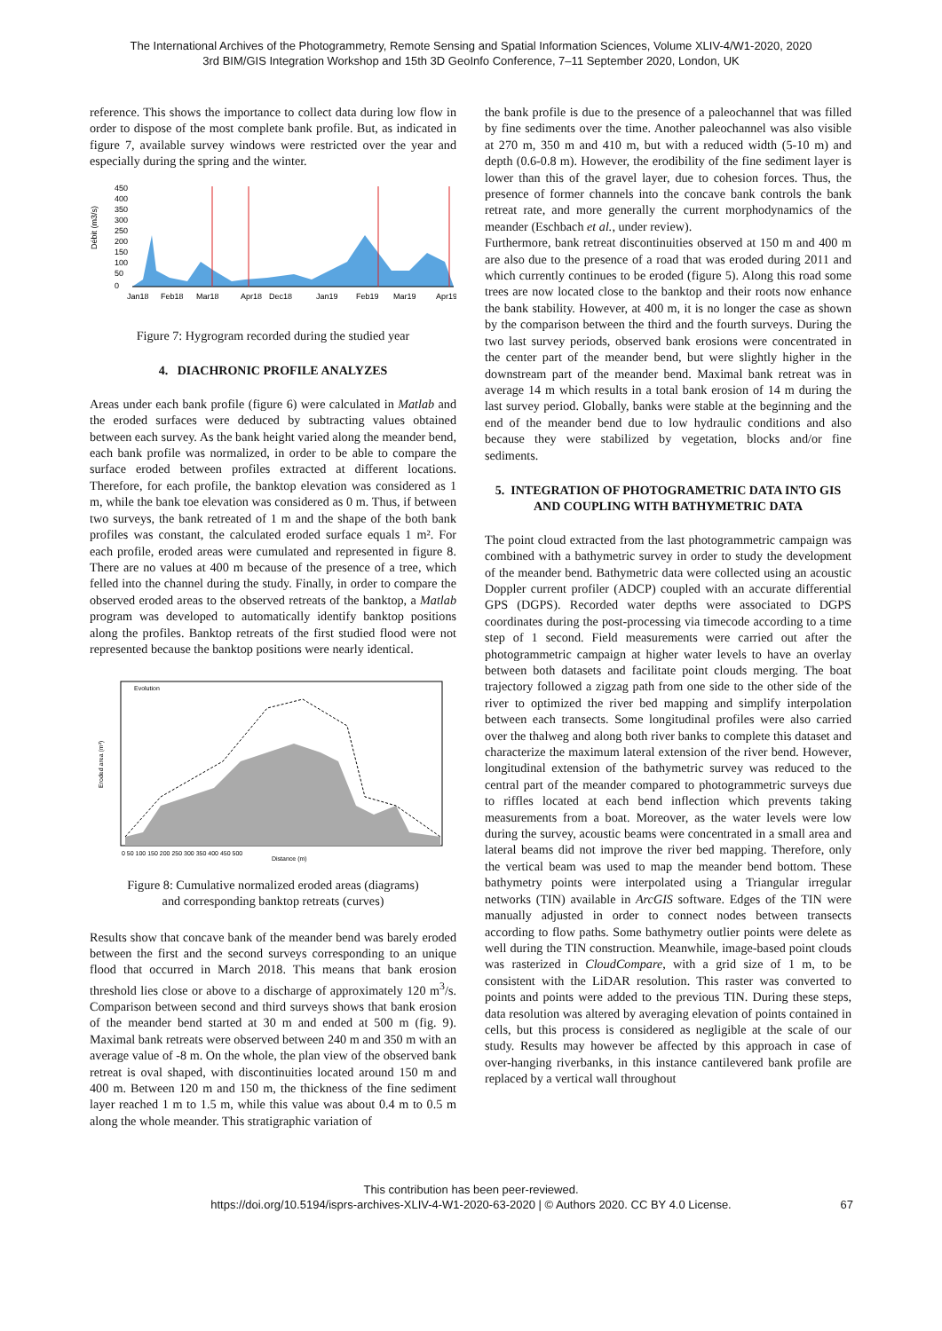The International Archives of the Photogrammetry, Remote Sensing and Spatial Information Sciences, Volume XLIV-4/W1-2020, 2020
3rd BIM/GIS Integration Workshop and 15th 3D GeoInfo Conference, 7–11 September 2020, London, UK
reference. This shows the importance to collect data during low flow in order to dispose of the most complete bank profile. But, as indicated in figure 7, available survey windows were restricted over the year and especially during the spring and the winter.
Débit (m3/s)
450
400
350
300
250
200
150
100
50
0
Jan18
Feb18
Mar18
Apr18
Dec18
Jan19
Feb19
Mar19
Apr19
Figure 7: Hygrogram recorded during the studied year
4. DIACHRONIC PROFILE ANALYZES
Areas under each bank profile (figure 6) were calculated in Matlab and the eroded surfaces were deduced by subtracting values obtained between each survey. As the bank height varied along the meander bend, each bank profile was normalized, in order to be able to compare the surface eroded between profiles extracted at different locations. Therefore, for each profile, the banktop elevation was considered as 1 m, while the bank toe elevation was considered as 0 m. Thus, if between two surveys, the bank retreated of 1 m and the shape of the both bank profiles was constant, the calculated eroded surface equals 1 m². For each profile, eroded areas were cumulated and represented in figure 8. There are no values at 400 m because of the presence of a tree, which felled into the channel during the study. Finally, in order to compare the observed eroded areas to the observed retreats of the banktop, a Matlab program was developed to automatically identify banktop positions along the profiles. Banktop retreats of the first studied flood were not represented because the banktop positions were nearly identical.
Evolution
Eroded area (m²)
Distance (m)
0 50 100 150 200 250 300 350 400 450 500
Figure 8: Cumulative normalized eroded areas (diagrams)
and corresponding banktop retreats (curves)
Results show that concave bank of the meander bend was barely eroded between the first and the second surveys corresponding to an unique flood that occurred in March 2018. This means that bank erosion threshold lies close or above to a discharge of approximately 120 m<sup>3</sup>/s. Comparison between second and third surveys shows that bank erosion of the meander bend started at 30 m and ended at 500 m (fig. 9). Maximal bank retreats were observed between 240 m and 350 m with an average value of -8 m. On the whole, the plan view of the observed bank retreat is oval shaped, with discontinuities located around 150 m and 400 m. Between 120 m and 150 m, the thickness of the fine sediment layer reached 1 m to 1.5 m, while this value was about 0.4 m to 0.5 m along the whole meander. This stratigraphic variation of
the bank profile is due to the presence of a paleochannel that was filled by fine sediments over the time. Another paleochannel was also visible at 270 m, 350 m and 410 m, but with a reduced width (5-10 m) and depth (0.6-0.8 m). However, the erodibility of the fine sediment layer is lower than this of the gravel layer, due to cohesion forces. Thus, the presence of former channels into the concave bank controls the bank retreat rate, and more generally the current morphodynamics of the meander (Eschbach et al., under review).
Furthermore, bank retreat discontinuities observed at 150 m and 400 m are also due to the presence of a road that was eroded during 2011 and which currently continues to be eroded (figure 5). Along this road some trees are now located close to the banktop and their roots now enhance the bank stability. However, at 400 m, it is no longer the case as shown by the comparison between the third and the fourth surveys. During the two last survey periods, observed bank erosions were concentrated in the center part of the meander bend, but were slightly higher in the downstream part of the meander bend. Maximal bank retreat was in average 14 m which results in a total bank erosion of 14 m during the last survey period. Globally, banks were stable at the beginning and the end of the meander bend due to low hydraulic conditions and also because they were stabilized by vegetation, blocks and/or fine sediments.
5. INTEGRATION OF PHOTOGRAMETRIC DATA INTO GIS AND COUPLING WITH BATHYMETRIC DATA
The point cloud extracted from the last photogrammetric campaign was combined with a bathymetric survey in order to study the development of the meander bend. Bathymetric data were collected using an acoustic Doppler current profiler (ADCP) coupled with an accurate differential GPS (DGPS). Recorded water depths were associated to DGPS coordinates during the post-processing via timecode according to a time step of 1 second. Field measurements were carried out after the photogrammetric campaign at higher water levels to have an overlay between both datasets and facilitate point clouds merging. The boat trajectory followed a zigzag path from one side to the other side of the river to optimized the river bed mapping and simplify interpolation between each transects. Some longitudinal profiles were also carried over the thalweg and along both river banks to complete this dataset and characterize the maximum lateral extension of the river bend. However, longitudinal extension of the bathymetric survey was reduced to the central part of the meander compared to photogrammetric surveys due to riffles located at each bend inflection which prevents taking measurements from a boat. Moreover, as the water levels were low during the survey, acoustic beams were concentrated in a small area and lateral beams did not improve the river bed mapping. Therefore, only the vertical beam was used to map the meander bend bottom. These bathymetry points were interpolated using a Triangular irregular networks (TIN) available in ArcGIS software. Edges of the TIN were manually adjusted in order to connect nodes between transects according to flow paths. Some bathymetry outlier points were delete as well during the TIN construction. Meanwhile, image-based point clouds was rasterized in CloudCompare, with a grid size of 1 m, to be consistent with the LiDAR resolution. This raster was converted to points and points were added to the previous TIN. During these steps, data resolution was altered by averaging elevation of points contained in cells, but this process is considered as negligible at the scale of our study. Results may however be affected by this approach in case of over-hanging riverbanks, in this instance cantilevered bank profile are replaced by a vertical wall throughout
This contribution has been peer-reviewed.
https://doi.org/10.5194/isprs-archives-XLIV-4-W1-2020-63-2020 | © Authors 2020. CC BY 4.0 License.
67